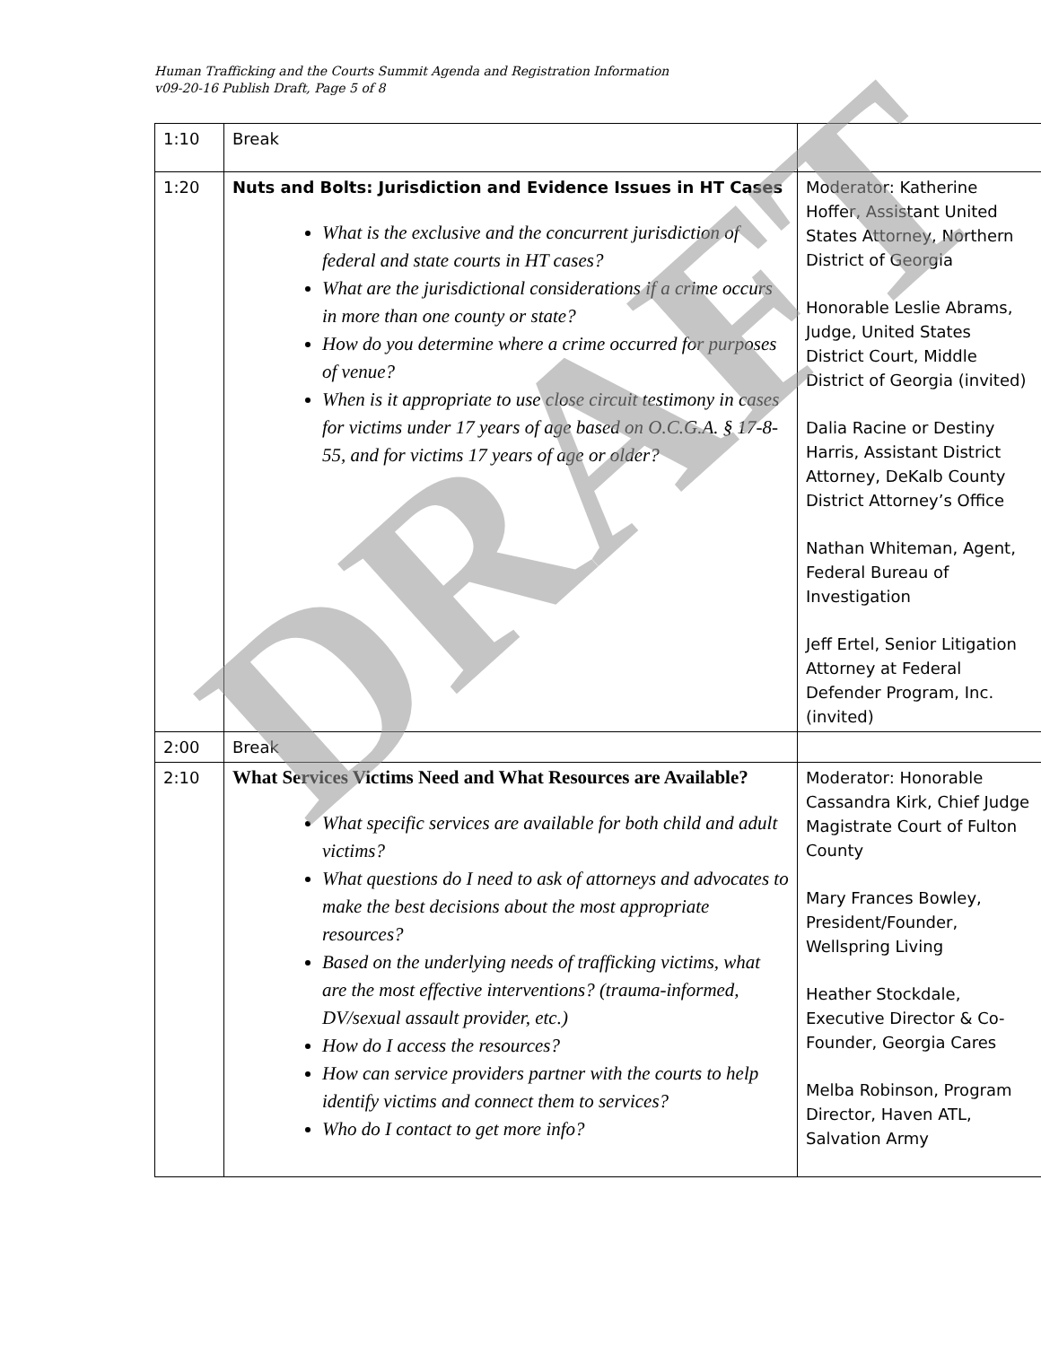Human Trafficking and the Courts Summit Agenda and Registration Information
v09-20-16 Publish Draft, Page 5 of 8
| 1:10 | Break | |
| 1:20 | Nuts and Bolts: Jurisdiction and Evidence Issues in HT Cases What is the exclusive and the concurrent jurisdiction of federal and state courts in HT cases? What are the jurisdictional considerations if a crime occurs in more than one county or state? How do you determine where a crime occurred for purposes of venue? When is it appropriate to use close circuit testimony in cases for victims under 17 years of age based on O.C.G.A. § 17-8-55, and for victims 17 years of age or older? | Moderator: Katherine Hoffer, Assistant United States Attorney, Northern District of Georgia Honorable Leslie Abrams, Judge, United States District Court, Middle District of Georgia (invited) Dalia Racine or Destiny Harris, Assistant District Attorney, DeKalb County District Attorney’s Office Nathan Whiteman, Agent, Federal Bureau of Investigation Jeff Ertel, Senior Litigation Attorney at Federal Defender Program, Inc. (invited) |
| 2:00 | Break | |
| 2:10 | What Services Victims Need and What Resources are Available? What specific services are available for both child and adult victims? What questions do I need to ask of attorneys and advocates to make the best decisions about the most appropriate resources? Based on the underlying needs of trafficking victims, what are the most effective interventions? (trauma-informed, DV/sexual assault provider, etc.) How do I access the resources? How can service providers partner with the courts to help identify victims and connect them to services? Who do I contact to get more info? | Moderator: Honorable Cassandra Kirk, Chief Judge Magistrate Court of Fulton County Mary Frances Bowley, President/Founder, Wellspring Living Heather Stockdale, Executive Director & Co-Founder, Georgia Cares Melba Robinson, Program Director, Haven ATL, Salvation Army |
DRAFT